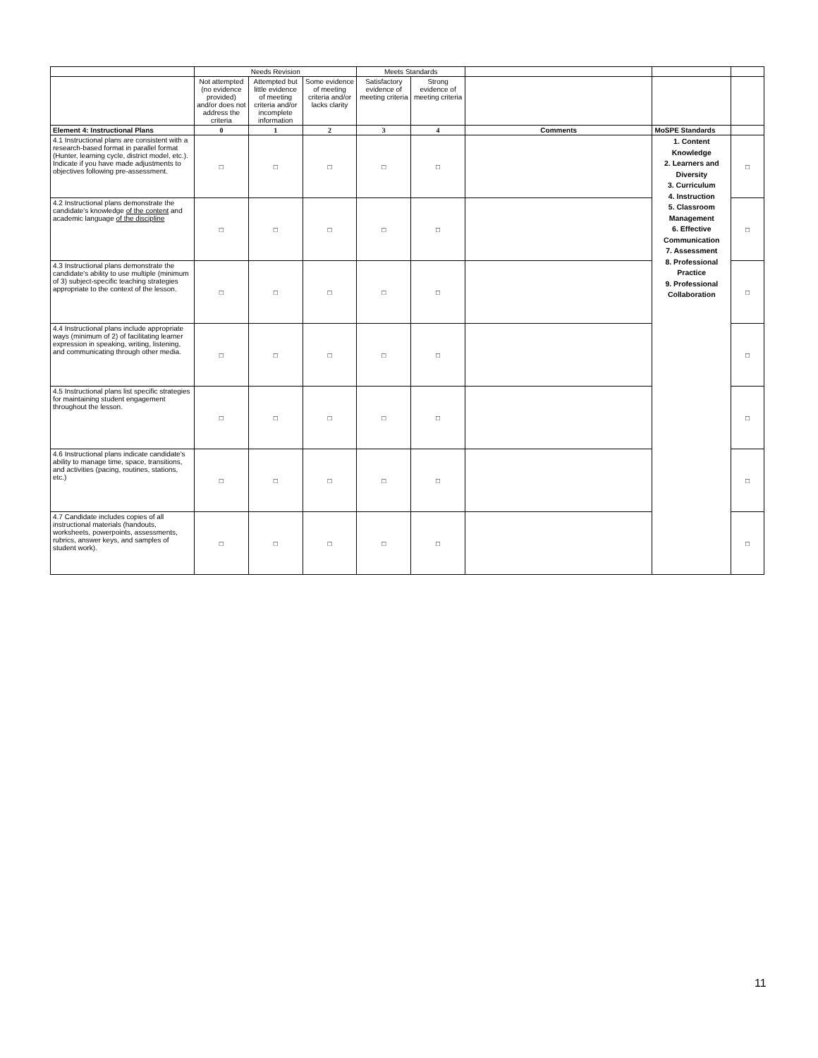| | Needs Revision | | | Meets Standards | | | | |
| | Not attempted (no evidence provided) and/or does not address the criteria | Attempted but little evidence of meeting criteria and/or incomplete information | Some evidence of meeting criteria and/or lacks clarity | Satisfactory evidence of meeting criteria | Strong evidence of meeting criteria | | | |
| Element 4: Instructional Plans | 0 | 1 | 2 | 3 | 4 | Comments | MoSPE Standards | |
| 4.1 Instructional plans are consistent with a research-based format in parallel format (Hunter, learning cycle, district model, etc.). Indicate if you have made adjustments to objectives following pre-assessment. | □ | □ | □ | □ | □ | | 1. Content Knowledge 2. Learners and Diversity 3. Curriculum 4. Instruction 5. Classroom Management 6. Effective Communication 7. Assessment 8. Professional Practice 9. Professional Collaboration | □ |
| 4.2 Instructional plans demonstrate the candidate's knowledge of the content and academic language of the discipline | □ | □ | □ | □ | □ | | | □ |
| 4.3 Instructional plans demonstrate the candidate's ability to use multiple (minimum of 3) subject-specific teaching strategies appropriate to the context of the lesson. | □ | □ | □ | □ | □ | | | □ |
| 4.4 Instructional plans include appropriate ways (minimum of 2) of facilitating learner expression in speaking, writing, listening, and communicating through other media. | □ | □ | □ | □ | □ | | | □ |
| 4.5 Instructional plans list specific strategies for maintaining student engagement throughout the lesson. | □ | □ | □ | □ | □ | | | □ |
| 4.6 Instructional plans indicate candidate's ability to manage time, space, transitions, and activities (pacing, routines, stations, etc.) | □ | □ | □ | □ | □ | | | □ |
| 4.7 Candidate includes copies of all instructional materials (handouts, worksheets, powerpoints, assessments, rubrics, answer keys, and samples of student work). | □ | □ | □ | □ | □ | | | □ |
11